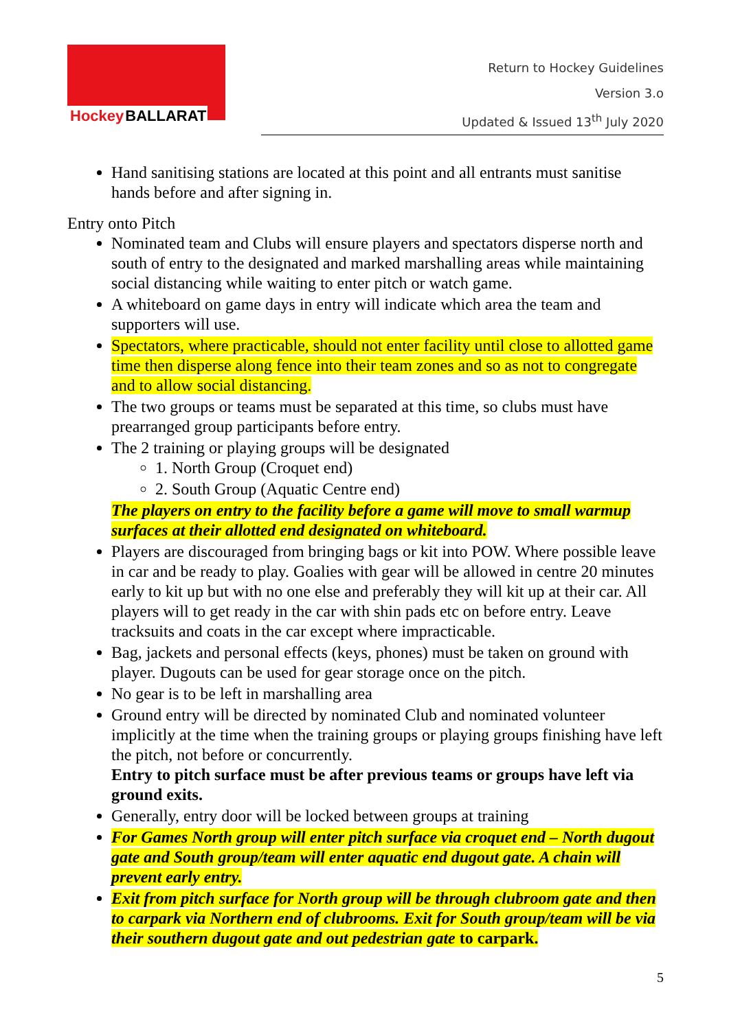Hockey BALLARAT
Return to Hockey Guidelines
Version 3.o
Updated & Issued 13<sup>th</sup> July 2020
Hand sanitising stations are located at this point and all entrants must sanitise hands before and after signing in.
Entry onto Pitch
Nominated team and Clubs will ensure players and spectators disperse north and south of entry to the designated and marked marshalling areas while maintaining social distancing while waiting to enter pitch or watch game.
A whiteboard on game days in entry will indicate which area the team and supporters will use.
Spectators, where practicable, should not enter facility until close to allotted game time then disperse along fence into their team zones and so as not to congregate and to allow social distancing.
The two groups or teams must be separated at this time, so clubs must have prearranged group participants before entry.
The 2 training or playing groups will be designated
1. North Group (Croquet end)
2. South Group (Aquatic Centre end)
The players on entry to the facility before a game will move to small warmup surfaces at their allotted end designated on whiteboard.
Players are discouraged from bringing bags or kit into POW. Where possible leave in car and be ready to play. Goalies with gear will be allowed in centre 20 minutes early to kit up but with no one else and preferably they will kit up at their car. All players will to get ready in the car with shin pads etc on before entry. Leave tracksuits and coats in the car except where impracticable.
Bag, jackets and personal effects (keys, phones) must be taken on ground with player. Dugouts can be used for gear storage once on the pitch.
No gear is to be left in marshalling area
Ground entry will be directed by nominated Club and nominated volunteer implicitly at the time when the training groups or playing groups finishing have left the pitch, not before or concurrently.
Entry to pitch surface must be after previous teams or groups have left via ground exits.
Generally, entry door will be locked between groups at training
For Games North group will enter pitch surface via croquet end – North dugout gate and South group/team will enter aquatic end dugout gate. A chain will prevent early entry.
Exit from pitch surface for North group will be through clubroom gate and then to carpark via Northern end of clubrooms. Exit for South group/team will be via their southern dugout gate and out pedestrian gate to carpark.
5